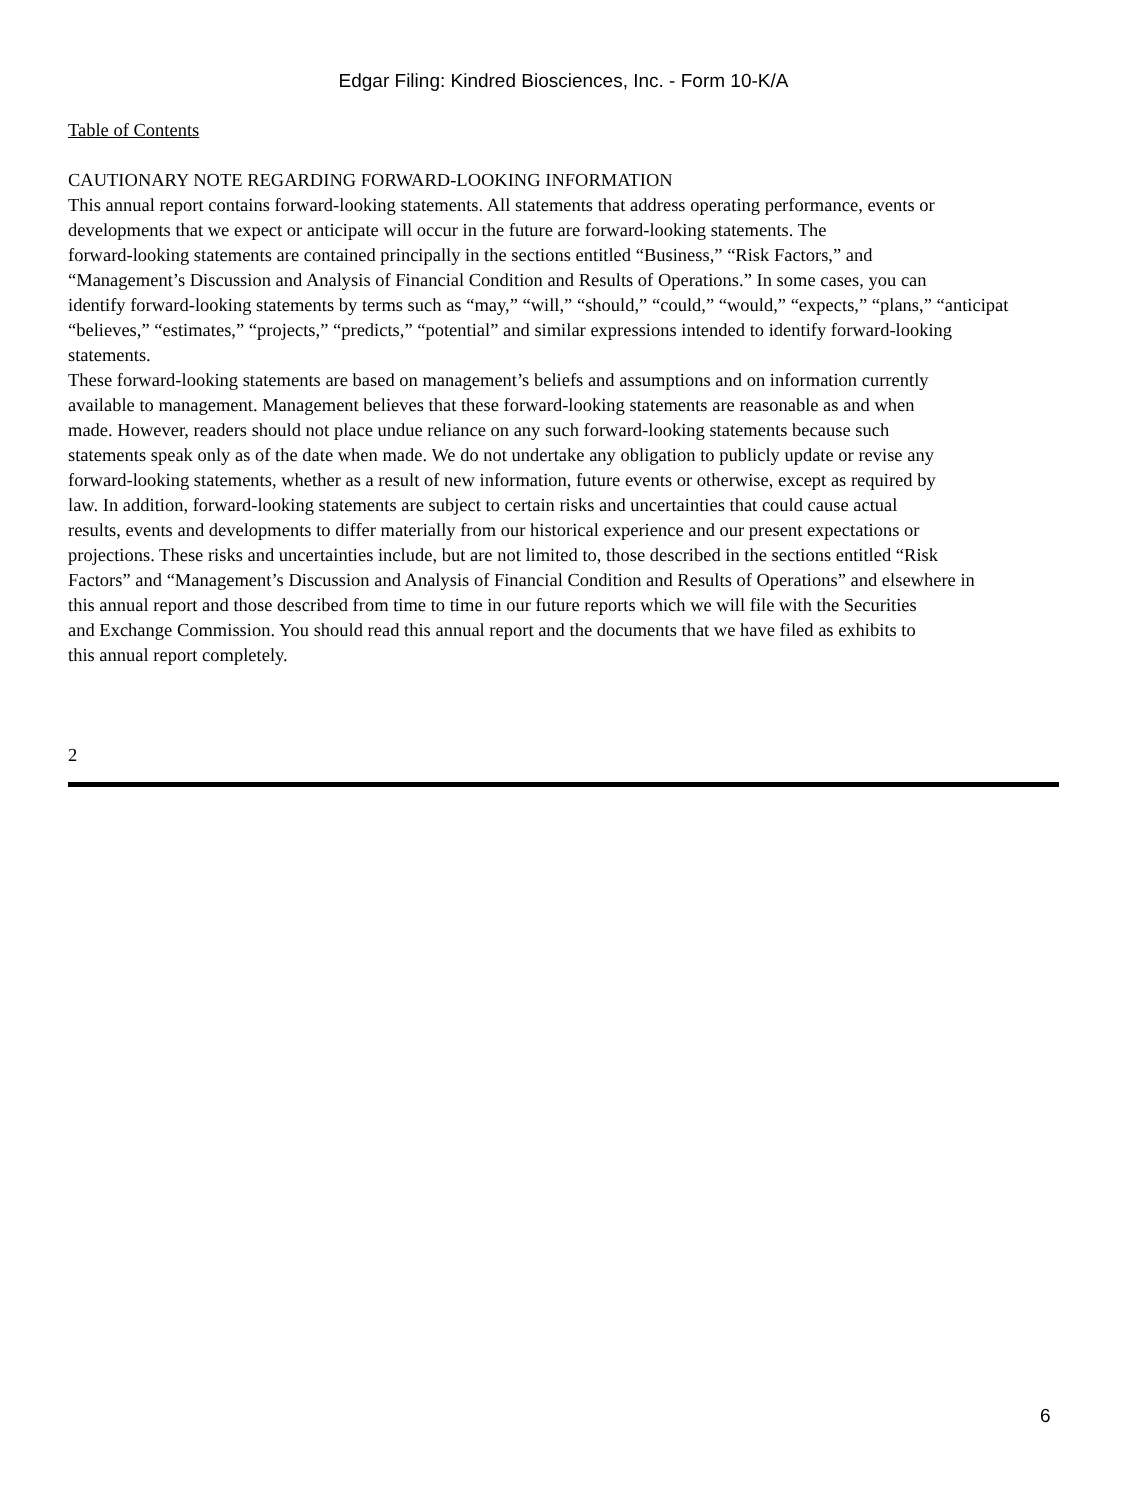Edgar Filing: Kindred Biosciences, Inc. - Form 10-K/A
Table of Contents
CAUTIONARY NOTE REGARDING FORWARD-LOOKING INFORMATION
This annual report contains forward-looking statements. All statements that address operating performance, events or
developments that we expect or anticipate will occur in the future are forward-looking statements. The
forward-looking statements are contained principally in the sections entitled “Business,” “Risk Factors,” and
“Management’s Discussion and Analysis of Financial Condition and Results of Operations.” In some cases, you can
identify forward-looking statements by terms such as “may,” “will,” “should,” “could,” “would,” “expects,” “plans,” “anticipat
“believes,” “estimates,” “projects,” “predicts,” “potential” and similar expressions intended to identify forward-looking
statements.
These forward-looking statements are based on management’s beliefs and assumptions and on information currently
available to management. Management believes that these forward-looking statements are reasonable as and when
made. However, readers should not place undue reliance on any such forward-looking statements because such
statements speak only as of the date when made. We do not undertake any obligation to publicly update or revise any
forward-looking statements, whether as a result of new information, future events or otherwise, except as required by
law. In addition, forward-looking statements are subject to certain risks and uncertainties that could cause actual
results, events and developments to differ materially from our historical experience and our present expectations or
projections. These risks and uncertainties include, but are not limited to, those described in the sections entitled “Risk
Factors” and “Management’s Discussion and Analysis of Financial Condition and Results of Operations” and elsewhere in
this annual report and those described from time to time in our future reports which we will file with the Securities
and Exchange Commission. You should read this annual report and the documents that we have filed as exhibits to
this annual report completely.
2
6